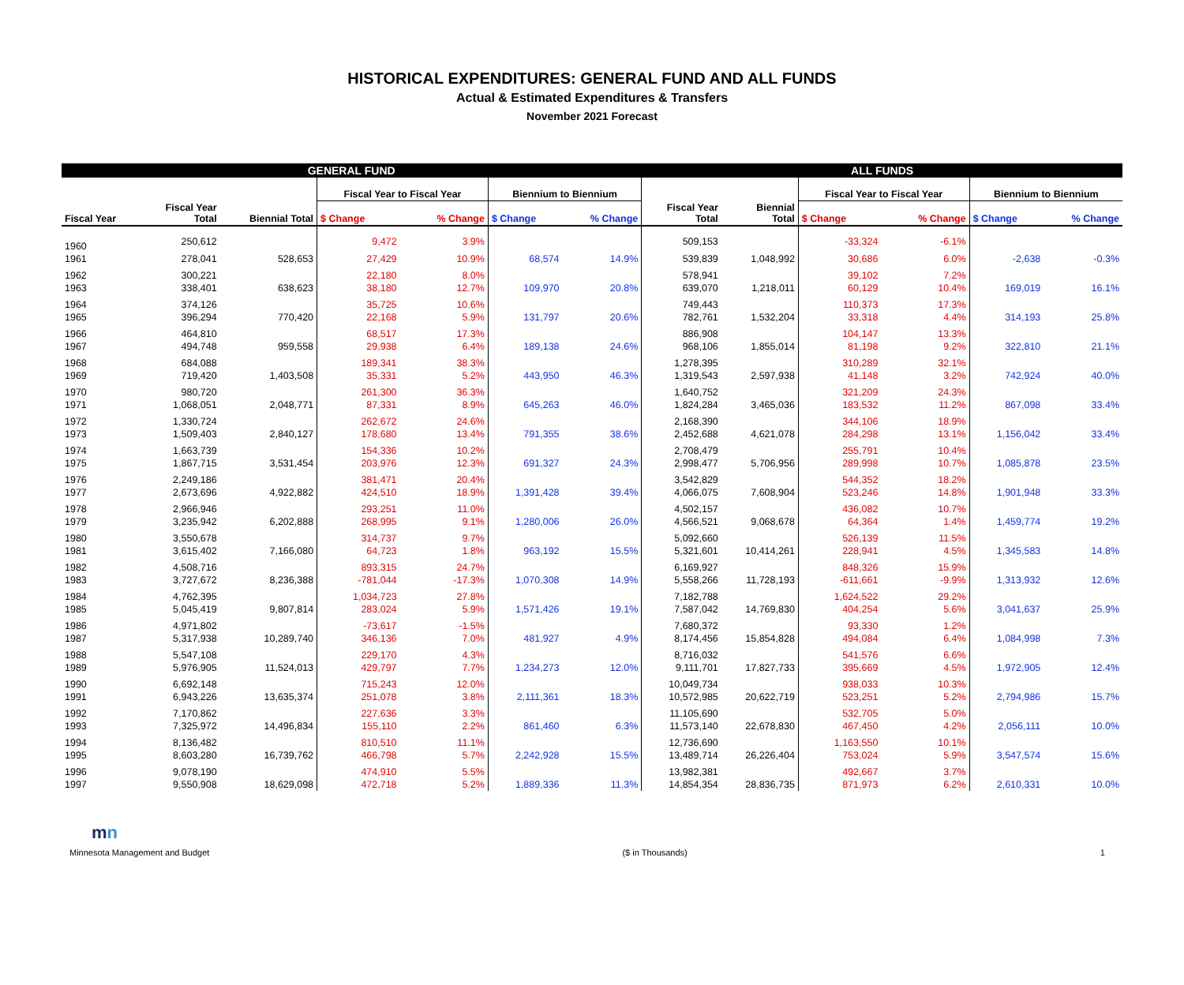HISTORICAL EXPENDITURES: GENERAL FUND AND ALL FUNDS
Actual & Estimated Expenditures & Transfers
November 2021 Forecast
| GENERAL FUND | | | | | | | ALL FUNDS | | | | | |
| --- | --- | --- | --- | --- | --- | --- | --- | --- | --- | --- | --- | --- |
| | | | Fiscal Year to Fiscal Year | | Biennium to Biennium | | | | Fiscal Year to Fiscal Year | | Biennium to Biennium | |
| Fiscal Year | Fiscal Year Total | Biennial Total | $ Change | % Change | $ Change | % Change | Fiscal Year Total | Biennial Total | $ Change | % Change | $ Change | % Change |
| 1960 | 250,612 | | 9,472 | 3.9% | | | 509,153 | | -33,324 | -6.1% | | |
| 1961 | 278,041 | 528,653 | 27,429 | 10.9% | 68,574 | 14.9% | 539,839 | 1,048,992 | 30,686 | 6.0% | -2,638 | -0.3% |
| 1962 | 300,221 | | 22,180 | 8.0% | | | 578,941 | | 39,102 | 7.2% | | |
| 1963 | 338,401 | 638,623 | 38,180 | 12.7% | 109,970 | 20.8% | 639,070 | 1,218,011 | 60,129 | 10.4% | 169,019 | 16.1% |
| 1964 | 374,126 | | 35,725 | 10.6% | | | 749,443 | | 110,373 | 17.3% | | |
| 1965 | 396,294 | 770,420 | 22,168 | 5.9% | 131,797 | 20.6% | 782,761 | 1,532,204 | 33,318 | 4.4% | 314,193 | 25.8% |
| 1966 | 464,810 | | 68,517 | 17.3% | | | 886,908 | | 104,147 | 13.3% | | |
| 1967 | 494,748 | 959,558 | 29,938 | 6.4% | 189,138 | 24.6% | 968,106 | 1,855,014 | 81,198 | 9.2% | 322,810 | 21.1% |
| 1968 | 684,088 | | 189,341 | 38.3% | | | 1,278,395 | | 310,289 | 32.1% | | |
| 1969 | 719,420 | 1,403,508 | 35,331 | 5.2% | 443,950 | 46.3% | 1,319,543 | 2,597,938 | 41,148 | 3.2% | 742,924 | 40.0% |
| 1970 | 980,720 | | 261,300 | 36.3% | | | 1,640,752 | | 321,209 | 24.3% | | |
| 1971 | 1,068,051 | 2,048,771 | 87,331 | 8.9% | 645,263 | 46.0% | 1,824,284 | 3,465,036 | 183,532 | 11.2% | 867,098 | 33.4% |
| 1972 | 1,330,724 | | 262,672 | 24.6% | | | 2,168,390 | | 344,106 | 18.9% | | |
| 1973 | 1,509,403 | 2,840,127 | 178,680 | 13.4% | 791,355 | 38.6% | 2,452,688 | 4,621,078 | 284,298 | 13.1% | 1,156,042 | 33.4% |
| 1974 | 1,663,739 | | 154,336 | 10.2% | | | 2,708,479 | | 255,791 | 10.4% | | |
| 1975 | 1,867,715 | 3,531,454 | 203,976 | 12.3% | 691,327 | 24.3% | 2,998,477 | 5,706,956 | 289,998 | 10.7% | 1,085,878 | 23.5% |
| 1976 | 2,249,186 | | 381,471 | 20.4% | | | 3,542,829 | | 544,352 | 18.2% | | |
| 1977 | 2,673,696 | 4,922,882 | 424,510 | 18.9% | 1,391,428 | 39.4% | 4,066,075 | 7,608,904 | 523,246 | 14.8% | 1,901,948 | 33.3% |
| 1978 | 2,966,946 | | 293,251 | 11.0% | | | 4,502,157 | | 436,082 | 10.7% | | |
| 1979 | 3,235,942 | 6,202,888 | 268,995 | 9.1% | 1,280,006 | 26.0% | 4,566,521 | 9,068,678 | 64,364 | 1.4% | 1,459,774 | 19.2% |
| 1980 | 3,550,678 | | 314,737 | 9.7% | | | 5,092,660 | | 526,139 | 11.5% | | |
| 1981 | 3,615,402 | 7,166,080 | 64,723 | 1.8% | 963,192 | 15.5% | 5,321,601 | 10,414,261 | 228,941 | 4.5% | 1,345,583 | 14.8% |
| 1982 | 4,508,716 | | 893,315 | 24.7% | | | 6,169,927 | | 848,326 | 15.9% | | |
| 1983 | 3,727,672 | 8,236,388 | -781,044 | -17.3% | 1,070,308 | 14.9% | 5,558,266 | 11,728,193 | -611,661 | -9.9% | 1,313,932 | 12.6% |
| 1984 | 4,762,395 | | 1,034,723 | 27.8% | | | 7,182,788 | | 1,624,522 | 29.2% | | |
| 1985 | 5,045,419 | 9,807,814 | 283,024 | 5.9% | 1,571,426 | 19.1% | 7,587,042 | 14,769,830 | 404,254 | 5.6% | 3,041,637 | 25.9% |
| 1986 | 4,971,802 | | -73,617 | -1.5% | | | 7,680,372 | | 93,330 | 1.2% | | |
| 1987 | 5,317,938 | 10,289,740 | 346,136 | 7.0% | 481,927 | 4.9% | 8,174,456 | 15,854,828 | 494,084 | 6.4% | 1,084,998 | 7.3% |
| 1988 | 5,547,108 | | 229,170 | 4.3% | | | 8,716,032 | | 541,576 | 6.6% | | |
| 1989 | 5,976,905 | 11,524,013 | 429,797 | 7.7% | 1,234,273 | 12.0% | 9,111,701 | 17,827,733 | 395,669 | 4.5% | 1,972,905 | 12.4% |
| 1990 | 6,692,148 | | 715,243 | 12.0% | | | 10,049,734 | | 938,033 | 10.3% | | |
| 1991 | 6,943,226 | 13,635,374 | 251,078 | 3.8% | 2,111,361 | 18.3% | 10,572,985 | 20,622,719 | 523,251 | 5.2% | 2,794,986 | 15.7% |
| 1992 | 7,170,862 | | 227,636 | 3.3% | | | 11,105,690 | | 532,705 | 5.0% | | |
| 1993 | 7,325,972 | 14,496,834 | 155,110 | 2.2% | 861,460 | 6.3% | 11,573,140 | 22,678,830 | 467,450 | 4.2% | 2,056,111 | 10.0% |
| 1994 | 8,136,482 | | 810,510 | 11.1% | | | 12,736,690 | | 1,163,550 | 10.1% | | |
| 1995 | 8,603,280 | 16,739,762 | 466,798 | 5.7% | 2,242,928 | 15.5% | 13,489,714 | 26,226,404 | 753,024 | 5.9% | 3,547,574 | 15.6% |
| 1996 | 9,078,190 | | 474,910 | 5.5% | | | 13,982,381 | | 492,667 | 3.7% | | |
| 1997 | 9,550,908 | 18,629,098 | 472,718 | 5.2% | 1,889,336 | 11.3% | 14,854,354 | 28,836,735 | 871,973 | 6.2% | 2,610,331 | 10.0% |
mn
Minnesota Management and Budget ($ in Thousands) 1